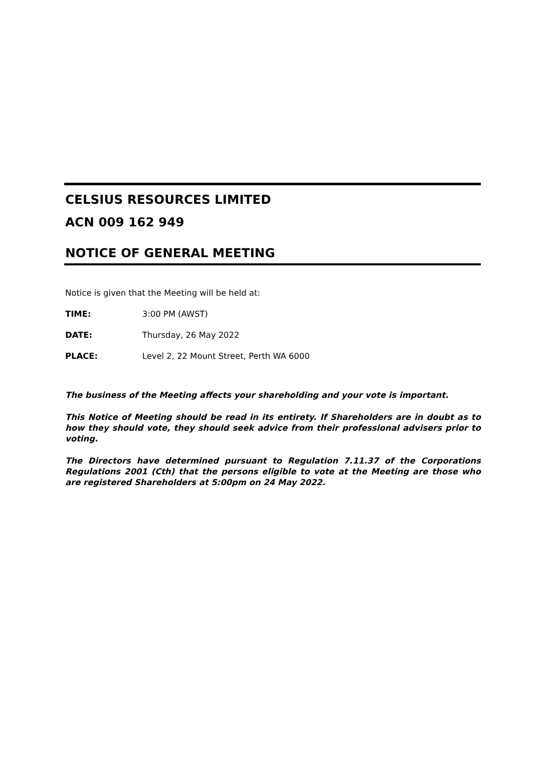CELSIUS RESOURCES LIMITED
ACN 009 162 949
NOTICE OF GENERAL MEETING
Notice is given that the Meeting will be held at:
TIME: 3:00 PM (AWST)
DATE: Thursday, 26 May 2022
PLACE: Level 2, 22 Mount Street, Perth WA 6000
The business of the Meeting affects your shareholding and your vote is important.
This Notice of Meeting should be read in its entirety. If Shareholders are in doubt as to how they should vote, they should seek advice from their professional advisers prior to voting.
The Directors have determined pursuant to Regulation 7.11.37 of the Corporations Regulations 2001 (Cth) that the persons eligible to vote at the Meeting are those who are registered Shareholders at 5:00pm on 24 May 2022.